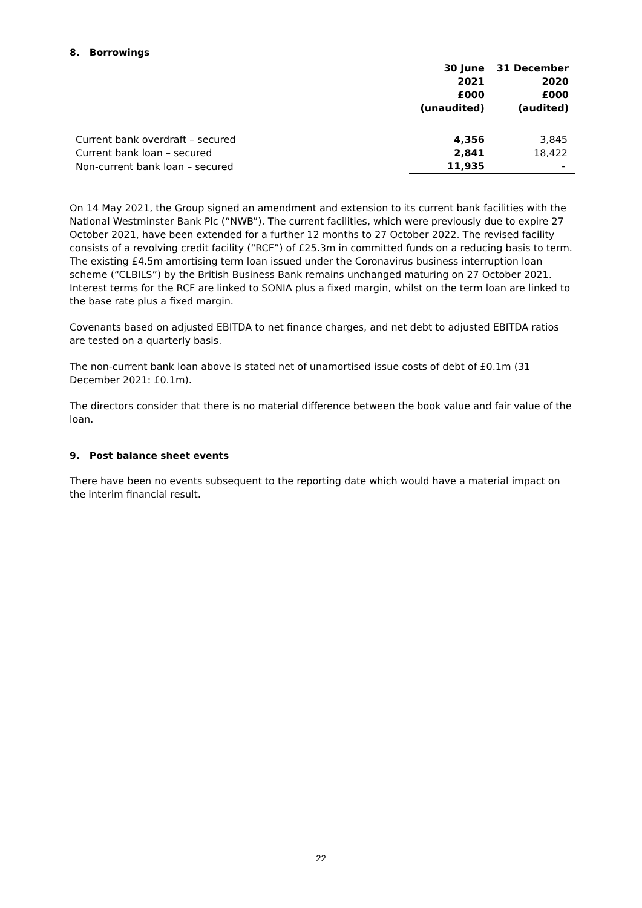8. Borrowings
| | 30 June 2021 £000 (unaudited) | 31 December 2020 £000 (audited) |
| --- | --- | --- |
| Current bank overdraft – secured | 4,356 | 3,845 |
| Current bank loan – secured | 2,841 | 18,422 |
| Non-current bank loan – secured | 11,935 | - |
On 14 May 2021, the Group signed an amendment and extension to its current bank facilities with the National Westminster Bank Plc (“NWB”). The current facilities, which were previously due to expire 27 October 2021, have been extended for a further 12 months to 27 October 2022. The revised facility consists of a revolving credit facility (“RCF”) of £25.3m in committed funds on a reducing basis to term. The existing £4.5m amortising term loan issued under the Coronavirus business interruption loan scheme (“CLBILS”) by the British Business Bank remains unchanged maturing on 27 October 2021. Interest terms for the RCF are linked to SONIA plus a fixed margin, whilst on the term loan are linked to the base rate plus a fixed margin.
Covenants based on adjusted EBITDA to net finance charges, and net debt to adjusted EBITDA ratios are tested on a quarterly basis.
The non-current bank loan above is stated net of unamortised issue costs of debt of £0.1m (31 December 2021: £0.1m).
The directors consider that there is no material difference between the book value and fair value of the loan.
9. Post balance sheet events
There have been no events subsequent to the reporting date which would have a material impact on the interim financial result.
22